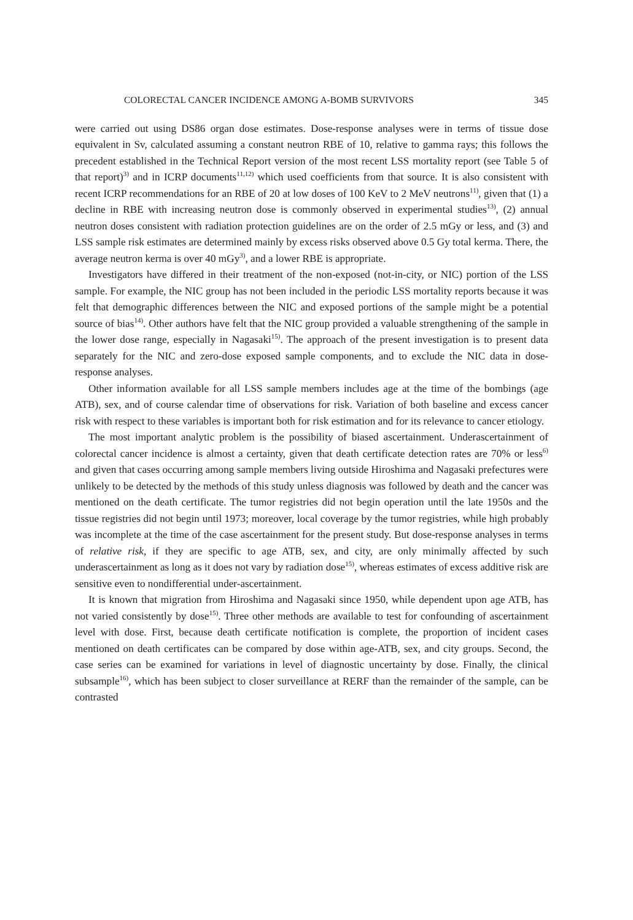COLORECTAL CANCER INCIDENCE AMONG A-BOMB SURVIVORS 345
were carried out using DS86 organ dose estimates. Dose-response analyses were in terms of tissue dose equivalent in Sv, calculated assuming a constant neutron RBE of 10, relative to gamma rays; this follows the precedent established in the Technical Report version of the most recent LSS mortality report (see Table 5 of that report)<sup>3)</sup> and in ICRP documents<sup>11,12)</sup> which used coefficients from that source. It is also consistent with recent ICRP recommendations for an RBE of 20 at low doses of 100 KeV to 2 MeV neutrons<sup>11)</sup>, given that (1) a decline in RBE with increasing neutron dose is commonly observed in experimental studies<sup>13)</sup>, (2) annual neutron doses consistent with radiation protection guidelines are on the order of 2.5 mGy or less, and (3) and LSS sample risk estimates are determined mainly by excess risks observed above 0.5 Gy total kerma. There, the average neutron kerma is over 40 mGy<sup>3)</sup>, and a lower RBE is appropriate.
Investigators have differed in their treatment of the non-exposed (not-in-city, or NIC) portion of the LSS sample. For example, the NIC group has not been included in the periodic LSS mortality reports because it was felt that demographic differences between the NIC and exposed portions of the sample might be a potential source of bias<sup>14)</sup>. Other authors have felt that the NIC group provided a valuable strengthening of the sample in the lower dose range, especially in Nagasaki<sup>15)</sup>. The approach of the present investigation is to present data separately for the NIC and zero-dose exposed sample components, and to exclude the NIC data in dose-response analyses.
Other information available for all LSS sample members includes age at the time of the bombings (age ATB), sex, and of course calendar time of observations for risk. Variation of both baseline and excess cancer risk with respect to these variables is important both for risk estimation and for its relevance to cancer etiology.
The most important analytic problem is the possibility of biased ascertainment. Underascertainment of colorectal cancer incidence is almost a certainty, given that death certificate detection rates are 70% or less<sup>6)</sup> and given that cases occurring among sample members living outside Hiroshima and Nagasaki prefectures were unlikely to be detected by the methods of this study unless diagnosis was followed by death and the cancer was mentioned on the death certificate. The tumor registries did not begin operation until the late 1950s and the tissue registries did not begin until 1973; moreover, local coverage by the tumor registries, while high probably was incomplete at the time of the case ascertainment for the present study. But dose-response analyses in terms of relative risk, if they are specific to age ATB, sex, and city, are only minimally affected by such underascertainment as long as it does not vary by radiation dose<sup>15)</sup>, whereas estimates of excess additive risk are sensitive even to nondifferential under-ascertainment.
It is known that migration from Hiroshima and Nagasaki since 1950, while dependent upon age ATB, has not varied consistently by dose<sup>15)</sup>. Three other methods are available to test for confounding of ascertainment level with dose. First, because death certificate notification is complete, the proportion of incident cases mentioned on death certificates can be compared by dose within age-ATB, sex, and city groups. Second, the case series can be examined for variations in level of diagnostic uncertainty by dose. Finally, the clinical subsample<sup>16)</sup>, which has been subject to closer surveillance at RERF than the remainder of the sample, can be contrasted